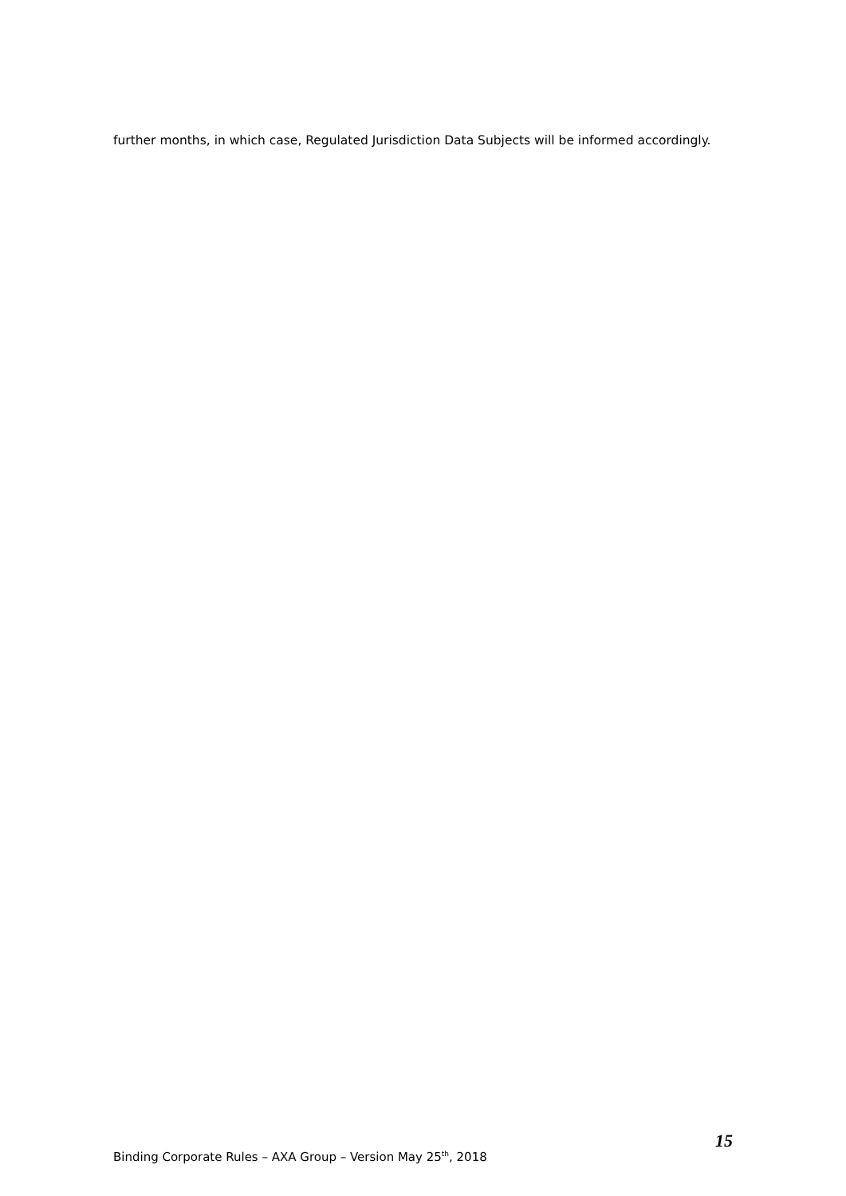further months, in which case, Regulated Jurisdiction Data Subjects will be informed accordingly.
15
Binding Corporate Rules – AXA Group – Version May 25<sup>th</sup>, 2018